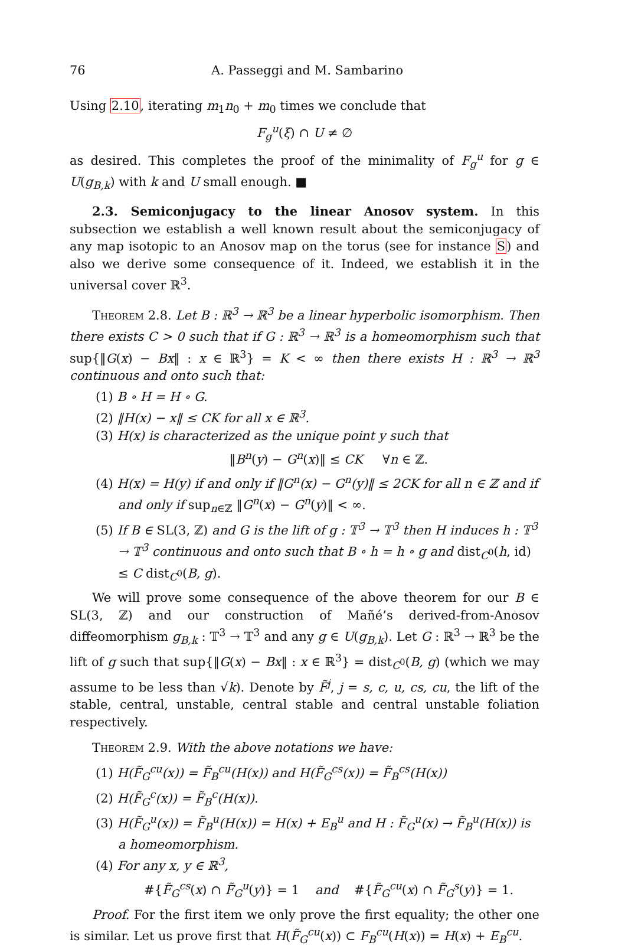76 A. Passeggi and M. Sambarino
Using 2.10, iterating m<sub>1</sub>n<sub>0</sub> + m<sub>0</sub> times we conclude that
F<sub>g</sub><sup>u</sup>(ξ) ∩ U ≠ ∅
as desired. This completes the proof of the minimality of F<sub>g</sub><sup>u</sup> for g ∈ U(g<sub>B,k</sub>) with k and U small enough. ■
2.3. Semiconjugacy to the linear Anosov system. In this subsection we establish a well known result about the semiconjugacy of any map isotopic to an Anosov map on the torus (see for instance S) and also we derive some consequence of it. Indeed, we establish it in the universal cover ℝ<sup>3</sup>.
Theorem 2.8. Let B : ℝ<sup>3</sup> → ℝ<sup>3</sup> be a linear hyperbolic isomorphism. Then there exists C > 0 such that if G : ℝ<sup>3</sup> → ℝ<sup>3</sup> is a homeomorphism such that sup{‖G(x) − Bx‖ : x ∈ ℝ<sup>3</sup>} = K < ∞ then there exists H : ℝ<sup>3</sup> → ℝ<sup>3</sup> continuous and onto such that:
(1) B ∘ H = H ∘ G.
(2) ‖H(x) − x‖ ≤ CK for all x ∈ ℝ<sup>3</sup>.
(3) H(x) is characterized as the unique point y such that
‖B<sup>n</sup>(y) − G<sup>n</sup>(x)‖ ≤ CK ∀n ∈ ℤ.
(4) H(x) = H(y) if and only if ‖G<sup>n</sup>(x) − G<sup>n</sup>(y)‖ ≤ 2CK for all n ∈ ℤ and if and only if sup<sub>n∈ℤ</sub> ‖G<sup>n</sup>(x) − G<sup>n</sup>(y)‖ < ∞.
(5) If B ∈ SL(3, ℤ) and G is the lift of g : 𝕋<sup>3</sup> → 𝕋<sup>3</sup> then H induces h : 𝕋<sup>3</sup> → 𝕋<sup>3</sup> continuous and onto such that B ∘ h = h ∘ g and dist<sub>C<sup>0</sup></sub>(h, id) ≤ C dist<sub>C<sup>0</sup></sub>(B, g).
We will prove some consequence of the above theorem for our B ∈ SL(3, ℤ) and our construction of Mañé’s derived-from-Anosov diffeomorphism g<sub>B,k</sub> : 𝕋<sup>3</sup> → 𝕋<sup>3</sup> and any g ∈ U(g<sub>B,k</sub>). Let G : ℝ<sup>3</sup> → ℝ<sup>3</sup> be the lift of g such that sup{‖G(x) − Bx‖ : x ∈ ℝ<sup>3</sup>} = dist<sub>C<sup>0</sup></sub>(B, g) (which we may assume to be less than √k). Denote by F̃<sup>j</sup>, j = s, c, u, cs, cu, the lift of the stable, central, unstable, central stable and central unstable foliation respectively.
Theorem 2.9. With the above notations we have:
(1) H(F̃<sub>G</sub><sup>cu</sup>(x)) = F̃<sub>B</sub><sup>cu</sup>(H(x)) and H(F̃<sub>G</sub><sup>cs</sup>(x)) = F̃<sub>B</sub><sup>cs</sup>(H(x))
(2) H(F̃<sub>G</sub><sup>c</sup>(x)) = F̃<sub>B</sub><sup>c</sup>(H(x)).
(3) H(F̃<sub>G</sub><sup>u</sup>(x)) = F̃<sub>B</sub><sup>u</sup>(H(x)) = H(x) + E<sub>B</sub><sup>u</sup> and H : F̃<sub>G</sub><sup>u</sup>(x) → F̃<sub>B</sub><sup>u</sup>(H(x)) is a homeomorphism.
(4) For any x, y ∈ ℝ<sup>3</sup>,
#{F̃<sub>G</sub><sup>cs</sup>(x) ∩ F̃<sub>G</sub><sup>u</sup>(y)} = 1 and #{F̃<sub>G</sub><sup>cu</sup>(x) ∩ F̃<sub>G</sub><sup>s</sup>(y)} = 1.
Proof. For the first item we only prove the first equality; the other one is similar. Let us prove first that H(F̃<sub>G</sub><sup>cu</sup>(x)) ⊂ F<sub>B</sub><sup>cu</sup>(H(x)) = H(x) + E<sub>B</sub><sup>cu</sup>.